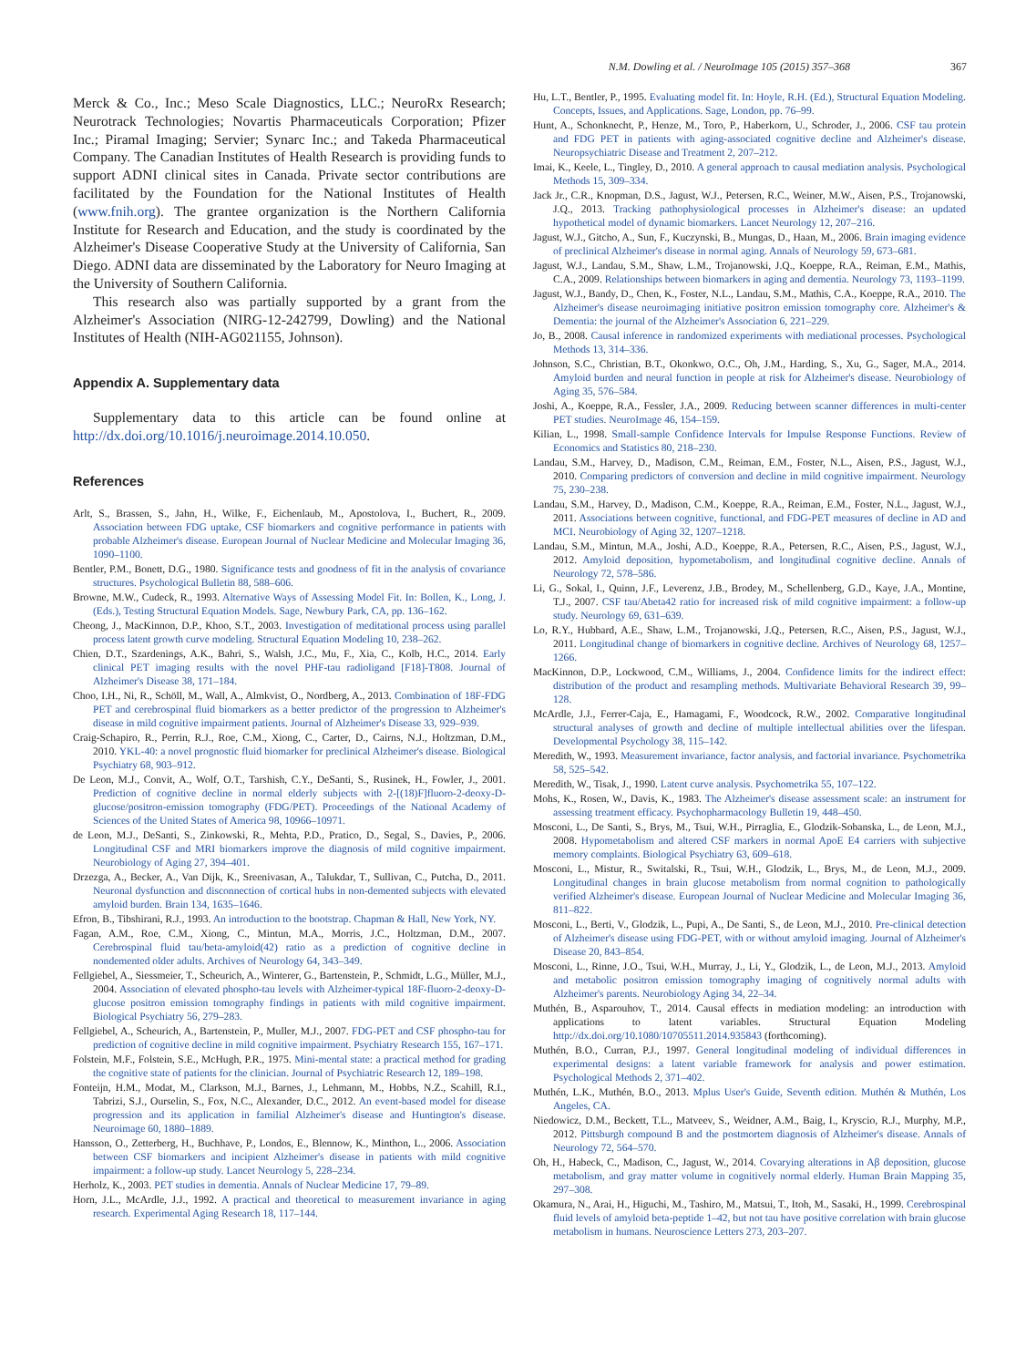N.M. Dowling et al. / NeuroImage 105 (2015) 357–368 367
Merck & Co., Inc.; Meso Scale Diagnostics, LLC.; NeuroRx Research; Neurotrack Technologies; Novartis Pharmaceuticals Corporation; Pfizer Inc.; Piramal Imaging; Servier; Synarc Inc.; and Takeda Pharmaceutical Company. The Canadian Institutes of Health Research is providing funds to support ADNI clinical sites in Canada. Private sector contributions are facilitated by the Foundation for the National Institutes of Health (www.fnih.org). The grantee organization is the Northern California Institute for Research and Education, and the study is coordinated by the Alzheimer's Disease Cooperative Study at the University of California, San Diego. ADNI data are disseminated by the Laboratory for Neuro Imaging at the University of Southern California.
This research also was partially supported by a grant from the Alzheimer's Association (NIRG-12-242799, Dowling) and the National Institutes of Health (NIH-AG021155, Johnson).
Appendix A. Supplementary data
Supplementary data to this article can be found online at http://dx.doi.org/10.1016/j.neuroimage.2014.10.050.
References
Arlt, S., Brassen, S., Jahn, H., Wilke, F., Eichenlaub, M., Apostolova, I., Buchert, R., 2009. Association between FDG uptake, CSF biomarkers and cognitive performance in patients with probable Alzheimer's disease. European Journal of Nuclear Medicine and Molecular Imaging 36, 1090–1100.
Bentler, P.M., Bonett, D.G., 1980. Significance tests and goodness of fit in the analysis of covariance structures. Psychological Bulletin 88, 588–606.
Browne, M.W., Cudeck, R., 1993. Alternative Ways of Assessing Model Fit. In: Bollen, K., Long, J. (Eds.), Testing Structural Equation Models. Sage, Newbury Park, CA, pp. 136–162.
Cheong, J., MacKinnon, D.P., Khoo, S.T., 2003. Investigation of meditational process using parallel process latent growth curve modeling. Structural Equation Modeling 10, 238–262.
Chien, D.T., Szardenings, A.K., Bahri, S., Walsh, J.C., Mu, F., Xia, C., Kolb, H.C., 2014. Early clinical PET imaging results with the novel PHF-tau radioligand [F18]-T808. Journal of Alzheimer's Disease 38, 171–184.
Choo, I.H., Ni, R., Schöll, M., Wall, A., Almkvist, O., Nordberg, A., 2013. Combination of 18F-FDG PET and cerebrospinal fluid biomarkers as a better predictor of the progression to Alzheimer's disease in mild cognitive impairment patients. Journal of Alzheimer's Disease 33, 929–939.
Craig-Schapiro, R., Perrin, R.J., Roe, C.M., Xiong, C., Carter, D., Cairns, N.J., Holtzman, D.M., 2010. YKL-40: a novel prognostic fluid biomarker for preclinical Alzheimer's disease. Biological Psychiatry 68, 903–912.
De Leon, M.J., Convit, A., Wolf, O.T., Tarshish, C.Y., DeSanti, S., Rusinek, H., Fowler, J., 2001. Prediction of cognitive decline in normal elderly subjects with 2-[(18)F]fluoro-2-deoxy-D-glucose/positron-emission tomography (FDG/PET). Proceedings of the National Academy of Sciences of the United States of America 98, 10966–10971.
de Leon, M.J., DeSanti, S., Zinkowski, R., Mehta, P.D., Pratico, D., Segal, S., Davies, P., 2006. Longitudinal CSF and MRI biomarkers improve the diagnosis of mild cognitive impairment. Neurobiology of Aging 27, 394–401.
Drzezga, A., Becker, A., Van Dijk, K., Sreenivasan, A., Talukdar, T., Sullivan, C., Putcha, D., 2011. Neuronal dysfunction and disconnection of cortical hubs in non-demented subjects with elevated amyloid burden. Brain 134, 1635–1646.
Efron, B., Tibshirani, R.J., 1993. An introduction to the bootstrap. Chapman & Hall, New York, NY.
Fagan, A.M., Roe, C.M., Xiong, C., Mintun, M.A., Morris, J.C., Holtzman, D.M., 2007. Cerebrospinal fluid tau/beta-amyloid(42) ratio as a prediction of cognitive decline in nondemented older adults. Archives of Neurology 64, 343–349.
Fellgiebel, A., Siessmeier, T., Scheurich, A., Winterer, G., Bartenstein, P., Schmidt, L.G., Müller, M.J., 2004. Association of elevated phospho-tau levels with Alzheimer-typical 18F-fluoro-2-deoxy-D-glucose positron emission tomography findings in patients with mild cognitive impairment. Biological Psychiatry 56, 279–283.
Fellgiebel, A., Scheurich, A., Bartenstein, P., Muller, M.J., 2007. FDG-PET and CSF phospho-tau for prediction of cognitive decline in mild cognitive impairment. Psychiatry Research 155, 167–171.
Folstein, M.F., Folstein, S.E., McHugh, P.R., 1975. Mini-mental state: a practical method for grading the cognitive state of patients for the clinician. Journal of Psychiatric Research 12, 189–198.
Fonteijn, H.M., Modat, M., Clarkson, M.J., Barnes, J., Lehmann, M., Hobbs, N.Z., Scahill, R.I., Tabrizi, S.J., Ourselin, S., Fox, N.C., Alexander, D.C., 2012. An event-based model for disease progression and its application in familial Alzheimer's disease and Huntington's disease. Neuroimage 60, 1880–1889.
Hansson, O., Zetterberg, H., Buchhave, P., Londos, E., Blennow, K., Minthon, L., 2006. Association between CSF biomarkers and incipient Alzheimer's disease in patients with mild cognitive impairment: a follow-up study. Lancet Neurology 5, 228–234.
Herholz, K., 2003. PET studies in dementia. Annals of Nuclear Medicine 17, 79–89.
Horn, J.L., McArdle, J.J., 1992. A practical and theoretical to measurement invariance in aging research. Experimental Aging Research 18, 117–144.
Hu, L.T., Bentler, P., 1995. Evaluating model fit. In: Hoyle, R.H. (Ed.), Structural Equation Modeling. Concepts, Issues, and Applications. Sage, London, pp. 76–99.
Hunt, A., Schonknecht, P., Henze, M., Toro, P., Haberkorn, U., Schroder, J., 2006. CSF tau protein and FDG PET in patients with aging-associated cognitive decline and Alzheimer's disease. Neuropsychiatric Disease and Treatment 2, 207–212.
Imai, K., Keele, L., Tingley, D., 2010. A general approach to causal mediation analysis. Psychological Methods 15, 309–334.
Jack Jr., C.R., Knopman, D.S., Jagust, W.J., Petersen, R.C., Weiner, M.W., Aisen, P.S., Trojanowski, J.Q., 2013. Tracking pathophysiological processes in Alzheimer's disease: an updated hypothetical model of dynamic biomarkers. Lancet Neurology 12, 207–216.
Jagust, W.J., Gitcho, A., Sun, F., Kuczynski, B., Mungas, D., Haan, M., 2006. Brain imaging evidence of preclinical Alzheimer's disease in normal aging. Annals of Neurology 59, 673–681.
Jagust, W.J., Landau, S.M., Shaw, L.M., Trojanowski, J.Q., Koeppe, R.A., Reiman, E.M., Mathis, C.A., 2009. Relationships between biomarkers in aging and dementia. Neurology 73, 1193–1199.
Jagust, W.J., Bandy, D., Chen, K., Foster, N.L., Landau, S.M., Mathis, C.A., Koeppe, R.A., 2010. The Alzheimer's disease neuroimaging initiative positron emission tomography core. Alzheimer's & Dementia: the journal of the Alzheimer's Association 6, 221–229.
Jo, B., 2008. Causal inference in randomized experiments with mediational processes. Psychological Methods 13, 314–336.
Johnson, S.C., Christian, B.T., Okonkwo, O.C., Oh, J.M., Harding, S., Xu, G., Sager, M.A., 2014. Amyloid burden and neural function in people at risk for Alzheimer's disease. Neurobiology of Aging 35, 576–584.
Joshi, A., Koeppe, R.A., Fessler, J.A., 2009. Reducing between scanner differences in multi-center PET studies. NeuroImage 46, 154–159.
Kilian, L., 1998. Small-sample Confidence Intervals for Impulse Response Functions. Review of Economics and Statistics 80, 218–230.
Landau, S.M., Harvey, D., Madison, C.M., Reiman, E.M., Foster, N.L., Aisen, P.S., Jagust, W.J., 2010. Comparing predictors of conversion and decline in mild cognitive impairment. Neurology 75, 230–238.
Landau, S.M., Harvey, D., Madison, C.M., Koeppe, R.A., Reiman, E.M., Foster, N.L., Jagust, W.J., 2011. Associations between cognitive, functional, and FDG-PET measures of decline in AD and MCI. Neurobiology of Aging 32, 1207–1218.
Landau, S.M., Mintun, M.A., Joshi, A.D., Koeppe, R.A., Petersen, R.C., Aisen, P.S., Jagust, W.J., 2012. Amyloid deposition, hypometabolism, and longitudinal cognitive decline. Annals of Neurology 72, 578–586.
Li, G., Sokal, I., Quinn, J.F., Leverenz, J.B., Brodey, M., Schellenberg, G.D., Kaye, J.A., Montine, T.J., 2007. CSF tau/Abeta42 ratio for increased risk of mild cognitive impairment: a follow-up study. Neurology 69, 631–639.
Lo, R.Y., Hubbard, A.E., Shaw, L.M., Trojanowski, J.Q., Petersen, R.C., Aisen, P.S., Jagust, W.J., 2011. Longitudinal change of biomarkers in cognitive decline. Archives of Neurology 68, 1257–1266.
MacKinnon, D.P., Lockwood, C.M., Williams, J., 2004. Confidence limits for the indirect effect: distribution of the product and resampling methods. Multivariate Behavioral Research 39, 99–128.
McArdle, J.J., Ferrer-Caja, E., Hamagami, F., Woodcock, R.W., 2002. Comparative longitudinal structural analyses of growth and decline of multiple intellectual abilities over the lifespan. Developmental Psychology 38, 115–142.
Meredith, W., 1993. Measurement invariance, factor analysis, and factorial invariance. Psychometrika 58, 525–542.
Meredith, W., Tisak, J., 1990. Latent curve analysis. Psychometrika 55, 107–122.
Mohs, K., Rosen, W., Davis, K., 1983. The Alzheimer's disease assessment scale: an instrument for assessing treatment efficacy. Psychopharmacology Bulletin 19, 448–450.
Mosconi, L., De Santi, S., Brys, M., Tsui, W.H., Pirraglia, E., Glodzik-Sobanska, L., de Leon, M.J., 2008. Hypometabolism and altered CSF markers in normal ApoE E4 carriers with subjective memory complaints. Biological Psychiatry 63, 609–618.
Mosconi, L., Mistur, R., Switalski, R., Tsui, W.H., Glodzik, L., Brys, M., de Leon, M.J., 2009. Longitudinal changes in brain glucose metabolism from normal cognition to pathologically verified Alzheimer's disease. European Journal of Nuclear Medicine and Molecular Imaging 36, 811–822.
Mosconi, L., Berti, V., Glodzik, L., Pupi, A., De Santi, S., de Leon, M.J., 2010. Pre-clinical detection of Alzheimer's disease using FDG-PET, with or without amyloid imaging. Journal of Alzheimer's Disease 20, 843–854.
Mosconi, L., Rinne, J.O., Tsui, W.H., Murray, J., Li, Y., Glodzik, L., de Leon, M.J., 2013. Amyloid and metabolic positron emission tomography imaging of cognitively normal adults with Alzheimer's parents. Neurobiology Aging 34, 22–34.
Muthén, B., Asparouhov, T., 2014. Causal effects in mediation modeling: an introduction with applications to latent variables. Structural Equation Modeling http://dx.doi.org/10.1080/10705511.2014.935843 (forthcoming).
Muthén, B.O., Curran, P.J., 1997. General longitudinal modeling of individual differences in experimental designs: a latent variable framework for analysis and power estimation. Psychological Methods 2, 371–402.
Muthén, L.K., Muthén, B.O., 2013. Mplus User's Guide, Seventh edition. Muthén & Muthén, Los Angeles, CA.
Niedowicz, D.M., Beckett, T.L., Matveev, S., Weidner, A.M., Baig, I., Kryscio, R.J., Murphy, M.P., 2012. Pittsburgh compound B and the postmortem diagnosis of Alzheimer's disease. Annals of Neurology 72, 564–570.
Oh, H., Habeck, C., Madison, C., Jagust, W., 2014. Covarying alterations in Aβ deposition, glucose metabolism, and gray matter volume in cognitively normal elderly. Human Brain Mapping 35, 297–308.
Okamura, N., Arai, H., Higuchi, M., Tashiro, M., Matsui, T., Itoh, M., Sasaki, H., 1999. Cerebrospinal fluid levels of amyloid beta-peptide 1–42, but not tau have positive correlation with brain glucose metabolism in humans. Neuroscience Letters 273, 203–207.